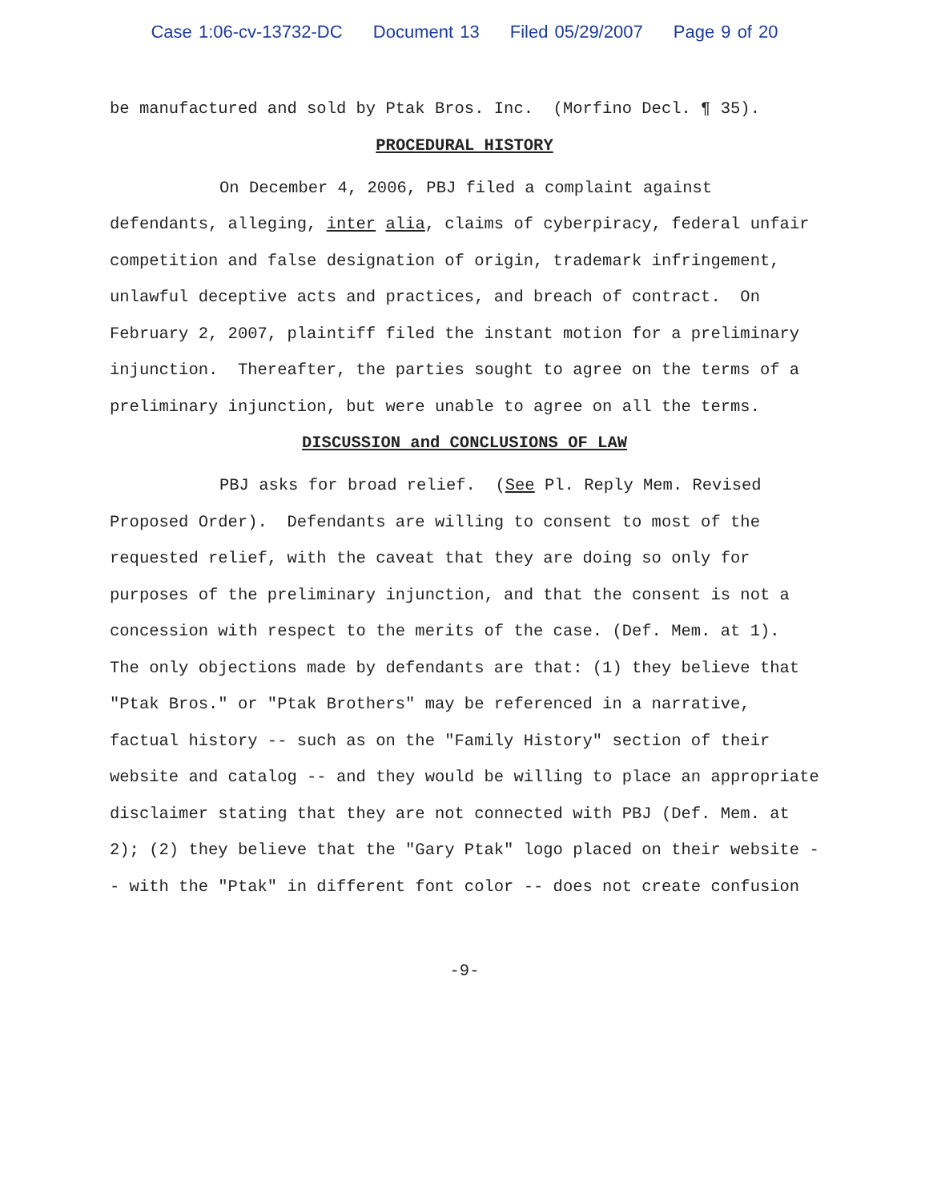Case 1:06-cv-13732-DC Document 13 Filed 05/29/2007 Page 9 of 20
be manufactured and sold by Ptak Bros. Inc. (Morfino Decl. ¶ 35).
PROCEDURAL HISTORY
On December 4, 2006, PBJ filed a complaint against defendants, alleging, inter alia, claims of cyberpiracy, federal unfair competition and false designation of origin, trademark infringement, unlawful deceptive acts and practices, and breach of contract. On February 2, 2007, plaintiff filed the instant motion for a preliminary injunction. Thereafter, the parties sought to agree on the terms of a preliminary injunction, but were unable to agree on all the terms.
DISCUSSION and CONCLUSIONS OF LAW
PBJ asks for broad relief. (See Pl. Reply Mem. Revised Proposed Order). Defendants are willing to consent to most of the requested relief, with the caveat that they are doing so only for purposes of the preliminary injunction, and that the consent is not a concession with respect to the merits of the case. (Def. Mem. at 1). The only objections made by defendants are that: (1) they believe that "Ptak Bros." or "Ptak Brothers" may be referenced in a narrative, factual history -- such as on the "Family History" section of their website and catalog -- and they would be willing to place an appropriate disclaimer stating that they are not connected with PBJ (Def. Mem. at 2); (2) they believe that the "Gary Ptak" logo placed on their website -- with the "Ptak" in different font color -- does not create confusion
-9-